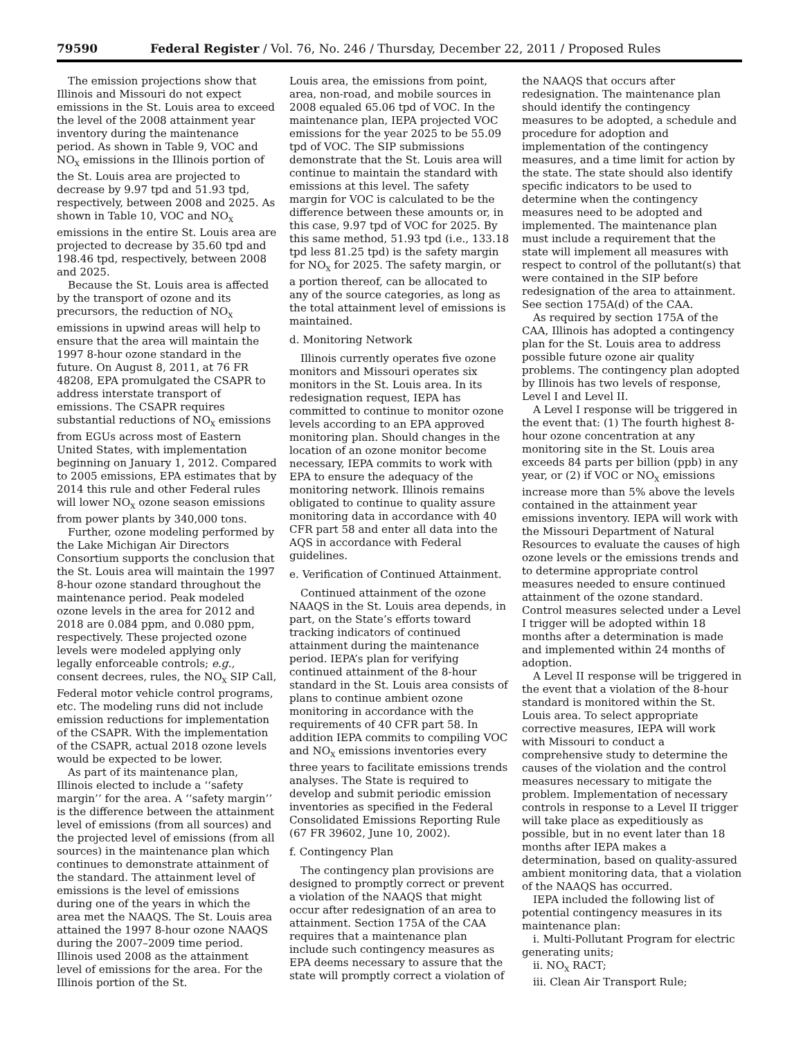79590 Federal Register / Vol. 76, No. 246 / Thursday, December 22, 2011 / Proposed Rules
The emission projections show that Illinois and Missouri do not expect emissions in the St. Louis area to exceed the level of the 2008 attainment year inventory during the maintenance period. As shown in Table 9, VOC and NO<sub>X</sub> emissions in the Illinois portion of the St. Louis area are projected to decrease by 9.97 tpd and 51.93 tpd, respectively, between 2008 and 2025. As shown in Table 10, VOC and NO<sub>X</sub> emissions in the entire St. Louis area are projected to decrease by 35.60 tpd and 198.46 tpd, respectively, between 2008 and 2025.
Because the St. Louis area is affected by the transport of ozone and its precursors, the reduction of NO<sub>X</sub> emissions in upwind areas will help to ensure that the area will maintain the 1997 8-hour ozone standard in the future. On August 8, 2011, at 76 FR 48208, EPA promulgated the CSAPR to address interstate transport of emissions. The CSAPR requires substantial reductions of NO<sub>X</sub> emissions from EGUs across most of Eastern United States, with implementation beginning on January 1, 2012. Compared to 2005 emissions, EPA estimates that by 2014 this rule and other Federal rules will lower NO<sub>X</sub> ozone season emissions from power plants by 340,000 tons.
Further, ozone modeling performed by the Lake Michigan Air Directors Consortium supports the conclusion that the St. Louis area will maintain the 1997 8-hour ozone standard throughout the maintenance period. Peak modeled ozone levels in the area for 2012 and 2018 are 0.084 ppm, and 0.080 ppm, respectively. These projected ozone levels were modeled applying only legally enforceable controls; e.g., consent decrees, rules, the NO<sub>X</sub> SIP Call, Federal motor vehicle control programs, etc. The modeling runs did not include emission reductions for implementation of the CSAPR. With the implementation of the CSAPR, actual 2018 ozone levels would be expected to be lower.
As part of its maintenance plan, Illinois elected to include a ‘‘safety margin’’ for the area. A ‘‘safety margin’’ is the difference between the attainment level of emissions (from all sources) and the projected level of emissions (from all sources) in the maintenance plan which continues to demonstrate attainment of the standard. The attainment level of emissions is the level of emissions during one of the years in which the area met the NAAQS. The St. Louis area attained the 1997 8-hour ozone NAAQS during the 2007–2009 time period. Illinois used 2008 as the attainment level of emissions for the area. For the Illinois portion of the St.
Louis area, the emissions from point, area, non-road, and mobile sources in 2008 equaled 65.06 tpd of VOC. In the maintenance plan, IEPA projected VOC emissions for the year 2025 to be 55.09 tpd of VOC. The SIP submissions demonstrate that the St. Louis area will continue to maintain the standard with emissions at this level. The safety margin for VOC is calculated to be the difference between these amounts or, in this case, 9.97 tpd of VOC for 2025. By this same method, 51.93 tpd (i.e., 133.18 tpd less 81.25 tpd) is the safety margin for NO<sub>X</sub> for 2025. The safety margin, or a portion thereof, can be allocated to any of the source categories, as long as the total attainment level of emissions is maintained.
d. Monitoring Network
Illinois currently operates five ozone monitors and Missouri operates six monitors in the St. Louis area. In its redesignation request, IEPA has committed to continue to monitor ozone levels according to an EPA approved monitoring plan. Should changes in the location of an ozone monitor become necessary, IEPA commits to work with EPA to ensure the adequacy of the monitoring network. Illinois remains obligated to continue to quality assure monitoring data in accordance with 40 CFR part 58 and enter all data into the AQS in accordance with Federal guidelines.
e. Verification of Continued Attainment.
Continued attainment of the ozone NAAQS in the St. Louis area depends, in part, on the State’s efforts toward tracking indicators of continued attainment during the maintenance period. IEPA’s plan for verifying continued attainment of the 8-hour standard in the St. Louis area consists of plans to continue ambient ozone monitoring in accordance with the requirements of 40 CFR part 58. In addition IEPA commits to compiling VOC and NO<sub>X</sub> emissions inventories every three years to facilitate emissions trends analyses. The State is required to develop and submit periodic emission inventories as specified in the Federal Consolidated Emissions Reporting Rule (67 FR 39602, June 10, 2002).
f. Contingency Plan
The contingency plan provisions are designed to promptly correct or prevent a violation of the NAAQS that might occur after redesignation of an area to attainment. Section 175A of the CAA requires that a maintenance plan include such contingency measures as EPA deems necessary to assure that the state will promptly correct a violation of
the NAAQS that occurs after redesignation. The maintenance plan should identify the contingency measures to be adopted, a schedule and procedure for adoption and implementation of the contingency measures, and a time limit for action by the state. The state should also identify specific indicators to be used to determine when the contingency measures need to be adopted and implemented. The maintenance plan must include a requirement that the state will implement all measures with respect to control of the pollutant(s) that were contained in the SIP before redesignation of the area to attainment. See section 175A(d) of the CAA.
As required by section 175A of the CAA, Illinois has adopted a contingency plan for the St. Louis area to address possible future ozone air quality problems. The contingency plan adopted by Illinois has two levels of response, Level I and Level II.
A Level I response will be triggered in the event that: (1) The fourth highest 8-hour ozone concentration at any monitoring site in the St. Louis area exceeds 84 parts per billion (ppb) in any year, or (2) if VOC or NO<sub>X</sub> emissions increase more than 5% above the levels contained in the attainment year emissions inventory. IEPA will work with the Missouri Department of Natural Resources to evaluate the causes of high ozone levels or the emissions trends and to determine appropriate control measures needed to ensure continued attainment of the ozone standard. Control measures selected under a Level I trigger will be adopted within 18 months after a determination is made and implemented within 24 months of adoption.
A Level II response will be triggered in the event that a violation of the 8-hour standard is monitored within the St. Louis area. To select appropriate corrective measures, IEPA will work with Missouri to conduct a comprehensive study to determine the causes of the violation and the control measures necessary to mitigate the problem. Implementation of necessary controls in response to a Level II trigger will take place as expeditiously as possible, but in no event later than 18 months after IEPA makes a determination, based on quality-assured ambient monitoring data, that a violation of the NAAQS has occurred.
IEPA included the following list of potential contingency measures in its maintenance plan:
i. Multi-Pollutant Program for electric generating units;
ii. NO<sub>X</sub> RACT;
iii. Clean Air Transport Rule;